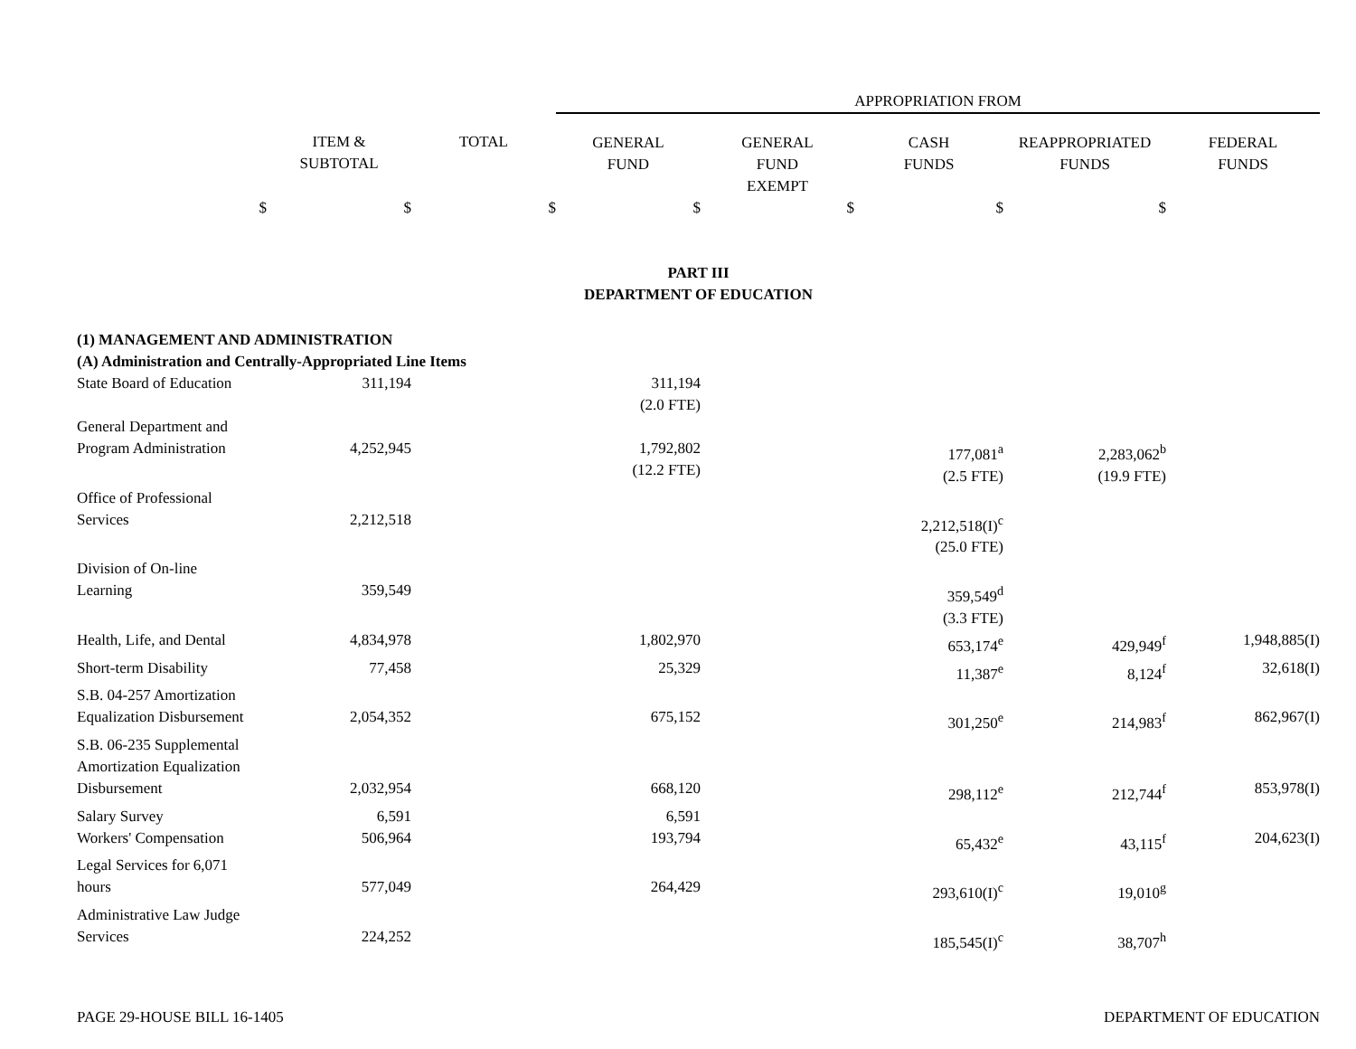| | | | APPROPRIATION FROM | | | | |
| | ITEM & SUBTOTAL | TOTAL | GENERAL FUND | GENERAL FUND EXEMPT | CASH FUNDS | REAPPROPRIATED FUNDS | FEDERAL FUNDS |
| $ | $ | $ | $ | $ | $ | $ | |
| PART III DEPARTMENT OF EDUCATION | | | | | | | |
| (1) MANAGEMENT AND ADMINISTRATION | | | | | | | |
| (A) Administration and Centrally-Appropriated Line Items | | | | | | | |
| State Board of Education | 311,194 | | 311,194 (2.0 FTE) | | | | |
| General Department and Program Administration | 4,252,945 | | 1,792,802 (12.2 FTE) | | 177,081<sup>a</sup> (2.5 FTE) | 2,283,062<sup>b</sup> (19.9 FTE) | |
| Office of Professional Services | 2,212,518 | | | | 2,212,518(I)<sup>c</sup> (25.0 FTE) | | |
| Division of On-line Learning | 359,549 | | | | 359,549<sup>d</sup> (3.3 FTE) | | |
| Health, Life, and Dental | 4,834,978 | | 1,802,970 | | 653,174<sup>e</sup> | 429,949<sup>f</sup> | 1,948,885(I) |
| Short-term Disability | 77,458 | | 25,329 | | 11,387<sup>e</sup> | 8,124<sup>f</sup> | 32,618(I) |
| S.B. 04-257 Amortization Equalization Disbursement | 2,054,352 | | 675,152 | | 301,250<sup>e</sup> | 214,983<sup>f</sup> | 862,967(I) |
| S.B. 06-235 Supplemental Amortization Equalization Disbursement | 2,032,954 | | 668,120 | | 298,112<sup>e</sup> | 212,744<sup>f</sup> | 853,978(I) |
| Salary Survey | 6,591 | | 6,591 | | | | |
| Workers' Compensation | 506,964 | | 193,794 | | 65,432<sup>e</sup> | 43,115<sup>f</sup> | 204,623(I) |
| Legal Services for 6,071 hours | 577,049 | | 264,429 | | 293,610(I)<sup>c</sup> | 19,010<sup>g</sup> | |
| Administrative Law Judge Services | 224,252 | | | | 185,545(I)<sup>c</sup> | 38,707<sup>h</sup> | |
PAGE 29-HOUSE BILL 16-1405 DEPARTMENT OF EDUCATION